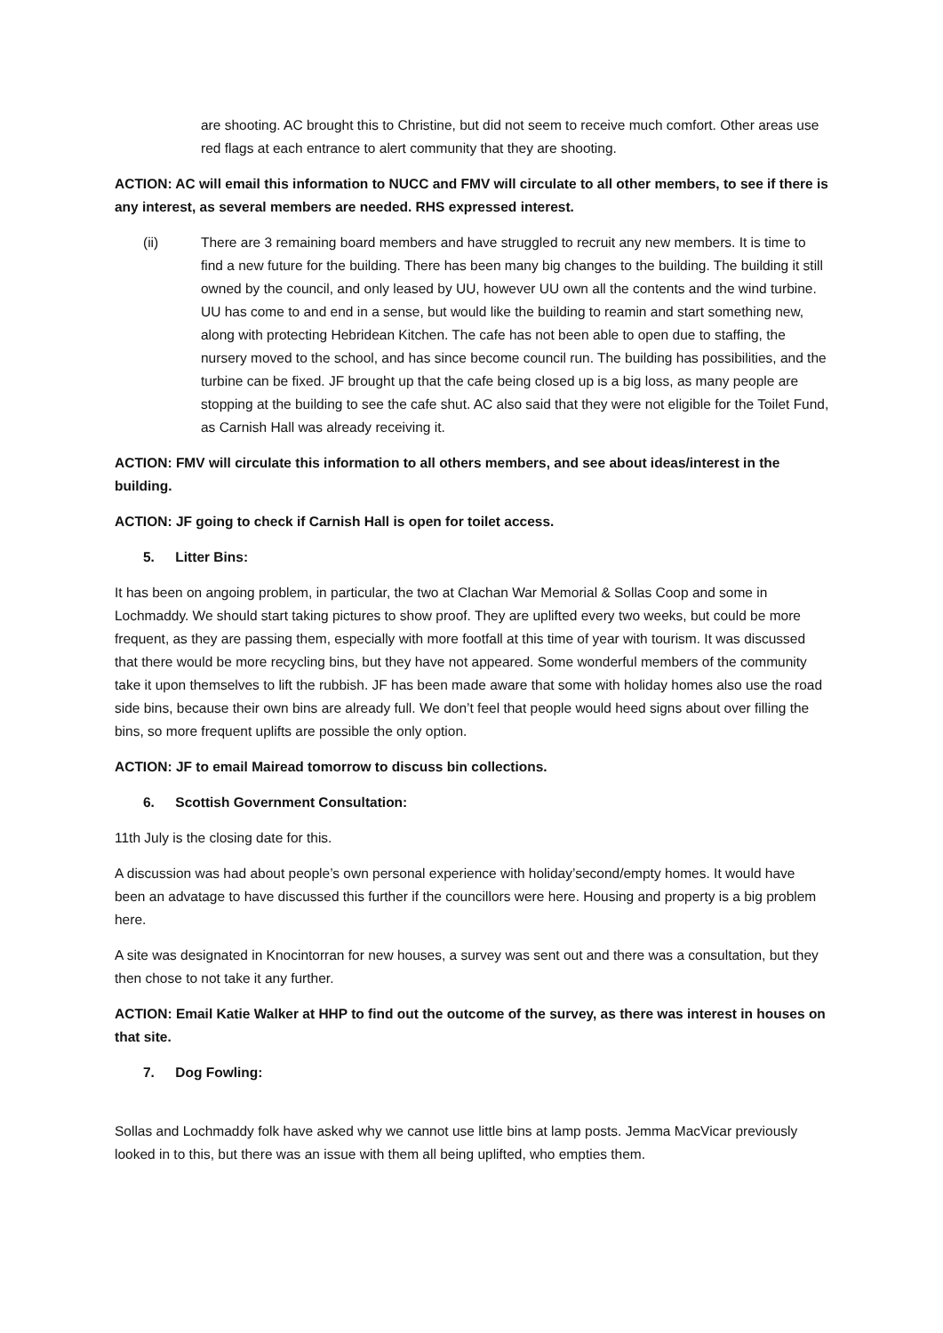are shooting. AC brought this to Christine, but did not seem to receive much comfort. Other areas use red flags at each entrance to alert community that they are shooting.
ACTION: AC will email this information to NUCC and FMV will circulate to all other members, to see if there is any interest, as several members are needed. RHS expressed interest.
(ii) There are 3 remaining board members and have struggled to recruit any new members. It is time to find a new future for the building. There has been many big changes to the building. The building it still owned by the council, and only leased by UU, however UU own all the contents and the wind turbine. UU has come to and end in a sense, but would like the building to reamin and start something new, along with protecting Hebridean Kitchen. The cafe has not been able to open due to staffing, the nursery moved to the school, and has since become council run. The building has possibilities, and the turbine can be fixed. JF brought up that the cafe being closed up is a big loss, as many people are stopping at the building to see the cafe shut. AC also said that they were not eligible for the Toilet Fund, as Carnish Hall was already receiving it.
ACTION: FMV will circulate this information to all others members, and see about ideas/interest in the building.
ACTION: JF going to check if Carnish Hall is open for toilet access.
5. Litter Bins:
It has been on angoing problem, in particular, the two at Clachan War Memorial & Sollas Coop and some in Lochmaddy. We should start taking pictures to show proof. They are uplifted every two weeks, but could be more frequent, as they are passing them, especially with more footfall at this time of year with tourism. It was discussed that there would be more recycling bins, but they have not appeared. Some wonderful members of the community take it upon themselves to lift the rubbish. JF has been made aware that some with holiday homes also use the road side bins, because their own bins are already full. We don’t feel that people would heed signs about over filling the bins, so more frequent uplifts are possible the only option.
ACTION: JF to email Mairead tomorrow to discuss bin collections.
6. Scottish Government Consultation:
11th July is the closing date for this.
A discussion was had about people’s own personal experience with holiday’second/empty homes. It would have been an advatage to have discussed this further if the councillors were here. Housing and property is a big problem here.
A site was designated in Knocintorran for new houses, a survey was sent out and there was a consultation, but they then chose to not take it any further.
ACTION: Email Katie Walker at HHP to find out the outcome of the survey, as there was interest in houses on that site.
7. Dog Fowling:
Sollas and Lochmaddy folk have asked why we cannot use little bins at lamp posts. Jemma MacVicar previously looked in to this, but there was an issue with them all being uplifted, who empties them.